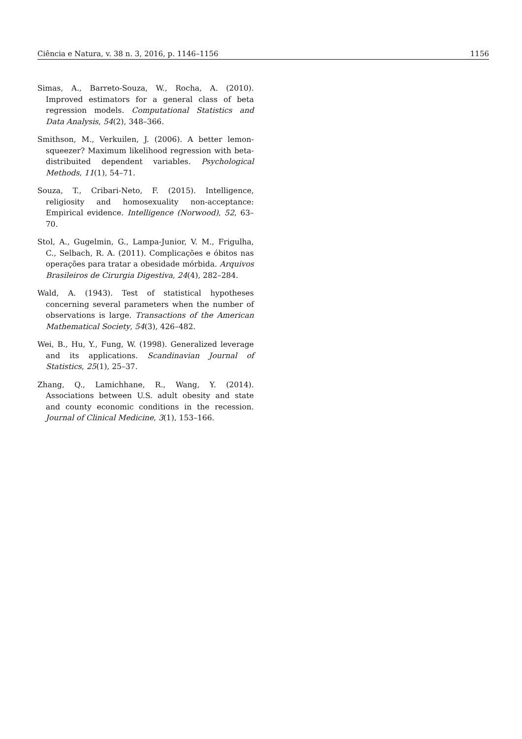Ciência e Natura, v. 38 n. 3, 2016, p. 1146–1156 1156
Simas, A., Barreto-Souza, W., Rocha, A. (2010). Improved estimators for a general class of beta regression models. Computational Statistics and Data Analysis, 54(2), 348–366.
Smithson, M., Verkuilen, J. (2006). A better lemon-squeezer? Maximum likelihood regression with beta-distribuited dependent variables. Psychological Methods, 11(1), 54–71.
Souza, T., Cribari-Neto, F. (2015). Intelligence, religiosity and homosexuality non-acceptance: Empirical evidence. Intelligence (Norwood), 52, 63–70.
Stol, A., Gugelmin, G., Lampa-Junior, V. M., Frigulha, C., Selbach, R. A. (2011). Complicações e óbitos nas operações para tratar a obesidade mórbida. Arquivos Brasileiros de Cirurgia Digestiva, 24(4), 282–284.
Wald, A. (1943). Test of statistical hypotheses concerning several parameters when the number of observations is large. Transactions of the American Mathematical Society, 54(3), 426–482.
Wei, B., Hu, Y., Fung, W. (1998). Generalized leverage and its applications. Scandinavian Journal of Statistics, 25(1), 25–37.
Zhang, Q., Lamichhane, R., Wang, Y. (2014). Associations between U.S. adult obesity and state and county economic conditions in the recession. Journal of Clinical Medicine, 3(1), 153–166.